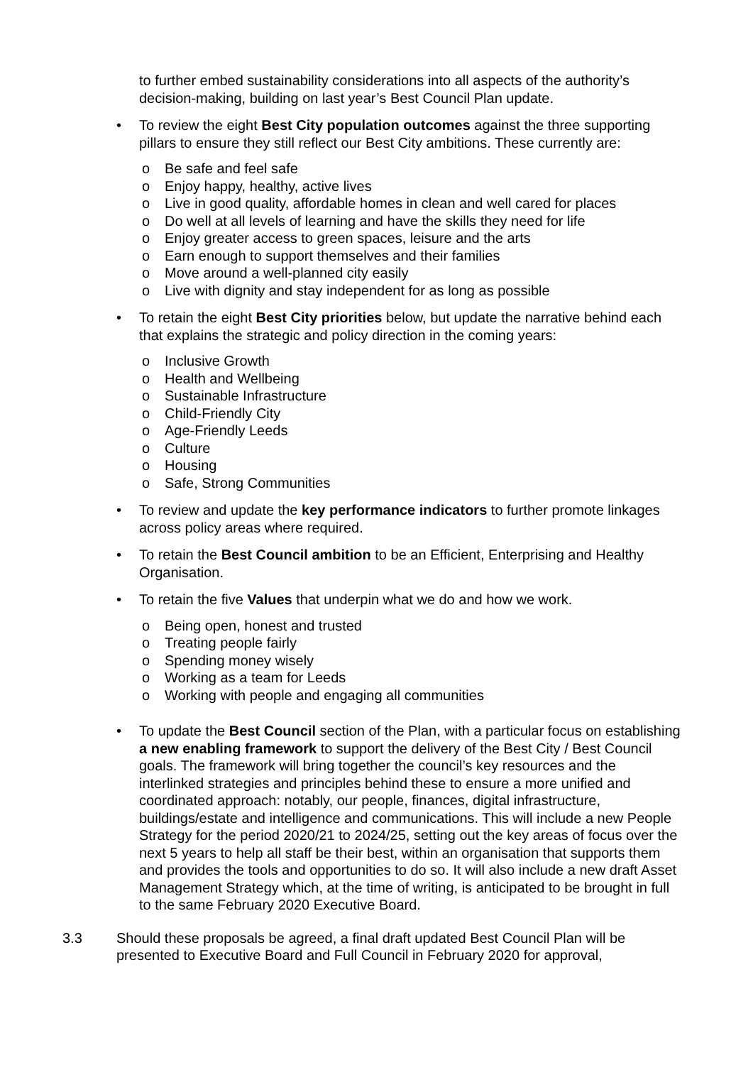to further embed sustainability considerations into all aspects of the authority’s decision-making, building on last year’s Best Council Plan update.
• To review the eight Best City population outcomes against the three supporting pillars to ensure they still reflect our Best City ambitions. These currently are:
o Be safe and feel safe
o Enjoy happy, healthy, active lives
o Live in good quality, affordable homes in clean and well cared for places
o Do well at all levels of learning and have the skills they need for life
o Enjoy greater access to green spaces, leisure and the arts
o Earn enough to support themselves and their families
o Move around a well-planned city easily
o Live with dignity and stay independent for as long as possible
• To retain the eight Best City priorities below, but update the narrative behind each that explains the strategic and policy direction in the coming years:
o Inclusive Growth
o Health and Wellbeing
o Sustainable Infrastructure
o Child-Friendly City
o Age-Friendly Leeds
o Culture
o Housing
o Safe, Strong Communities
• To review and update the key performance indicators to further promote linkages across policy areas where required.
• To retain the Best Council ambition to be an Efficient, Enterprising and Healthy Organisation.
• To retain the five Values that underpin what we do and how we work.
o Being open, honest and trusted
o Treating people fairly
o Spending money wisely
o Working as a team for Leeds
o Working with people and engaging all communities
• To update the Best Council section of the Plan, with a particular focus on establishing a new enabling framework to support the delivery of the Best City / Best Council goals. The framework will bring together the council’s key resources and the interlinked strategies and principles behind these to ensure a more unified and coordinated approach: notably, our people, finances, digital infrastructure, buildings/estate and intelligence and communications. This will include a new People Strategy for the period 2020/21 to 2024/25, setting out the key areas of focus over the next 5 years to help all staff be their best, within an organisation that supports them and provides the tools and opportunities to do so. It will also include a new draft Asset Management Strategy which, at the time of writing, is anticipated to be brought in full to the same February 2020 Executive Board.
3.3 Should these proposals be agreed, a final draft updated Best Council Plan will be presented to Executive Board and Full Council in February 2020 for approval,